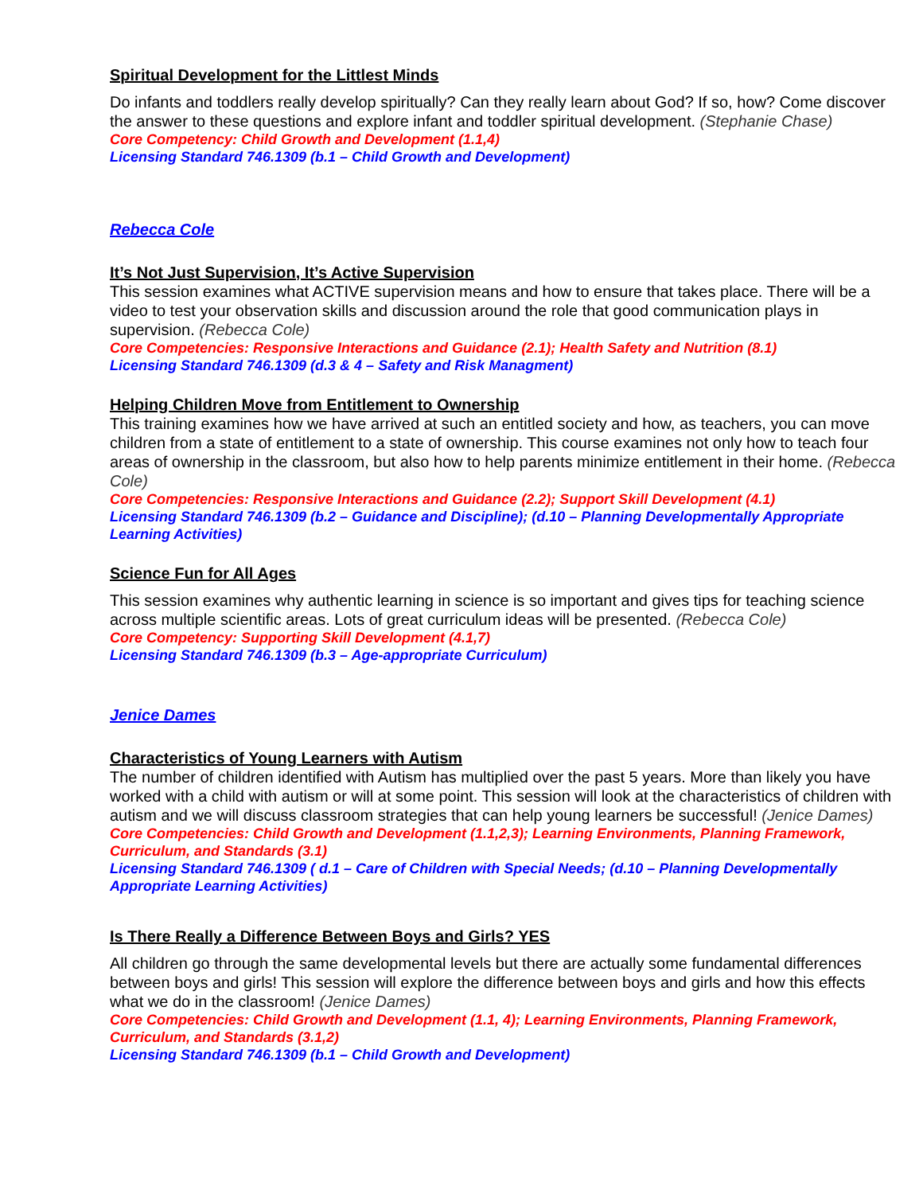Spiritual Development for the Littlest Minds
Do infants and toddlers really develop spiritually? Can they really learn about God? If so, how? Come discover the answer to these questions and explore infant and toddler spiritual development. (Stephanie Chase)
Core Competency: Child Growth and Development (1.1,4)
Licensing Standard 746.1309 (b.1 – Child Growth and Development)
Rebecca Cole
It’s Not Just Supervision, It’s Active Supervision
This session examines what ACTIVE supervision means and how to ensure that takes place. There will be a video to test your observation skills and discussion around the role that good communication plays in supervision. (Rebecca Cole)
Core Competencies: Responsive Interactions and Guidance (2.1); Health Safety and Nutrition (8.1)
Licensing Standard 746.1309 (d.3 & 4 – Safety and Risk Managment)
Helping Children Move from Entitlement to Ownership
This training examines how we have arrived at such an entitled society and how, as teachers, you can move children from a state of entitlement to a state of ownership. This course examines not only how to teach four areas of ownership in the classroom, but also how to help parents minimize entitlement in their home. (Rebecca Cole)
Core Competencies: Responsive Interactions and Guidance (2.2); Support Skill Development (4.1)
Licensing Standard 746.1309 (b.2 – Guidance and Discipline); (d.10 – Planning Developmentally Appropriate Learning Activities)
Science Fun for All Ages
This session examines why authentic learning in science is so important and gives tips for teaching science across multiple scientific areas. Lots of great curriculum ideas will be presented. (Rebecca Cole)
Core Competency: Supporting Skill Development (4.1,7)
Licensing Standard 746.1309 (b.3 – Age-appropriate Curriculum)
Jenice Dames
Characteristics of Young Learners with Autism
The number of children identified with Autism has multiplied over the past 5 years. More than likely you have worked with a child with autism or will at some point. This session will look at the characteristics of children with autism and we will discuss classroom strategies that can help young learners be successful! (Jenice Dames)
Core Competencies: Child Growth and Development (1.1,2,3); Learning Environments, Planning Framework, Curriculum, and Standards (3.1)
Licensing Standard 746.1309 ( d.1 – Care of Children with Special Needs; (d.10 – Planning Developmentally Appropriate Learning Activities)
Is There Really a Difference Between Boys and Girls? YES
All children go through the same developmental levels but there are actually some fundamental differences between boys and girls! This session will explore the difference between boys and girls and how this effects what we do in the classroom! (Jenice Dames)
Core Competencies: Child Growth and Development (1.1, 4); Learning Environments, Planning Framework, Curriculum, and Standards (3.1,2)
Licensing Standard 746.1309 (b.1 – Child Growth and Development)